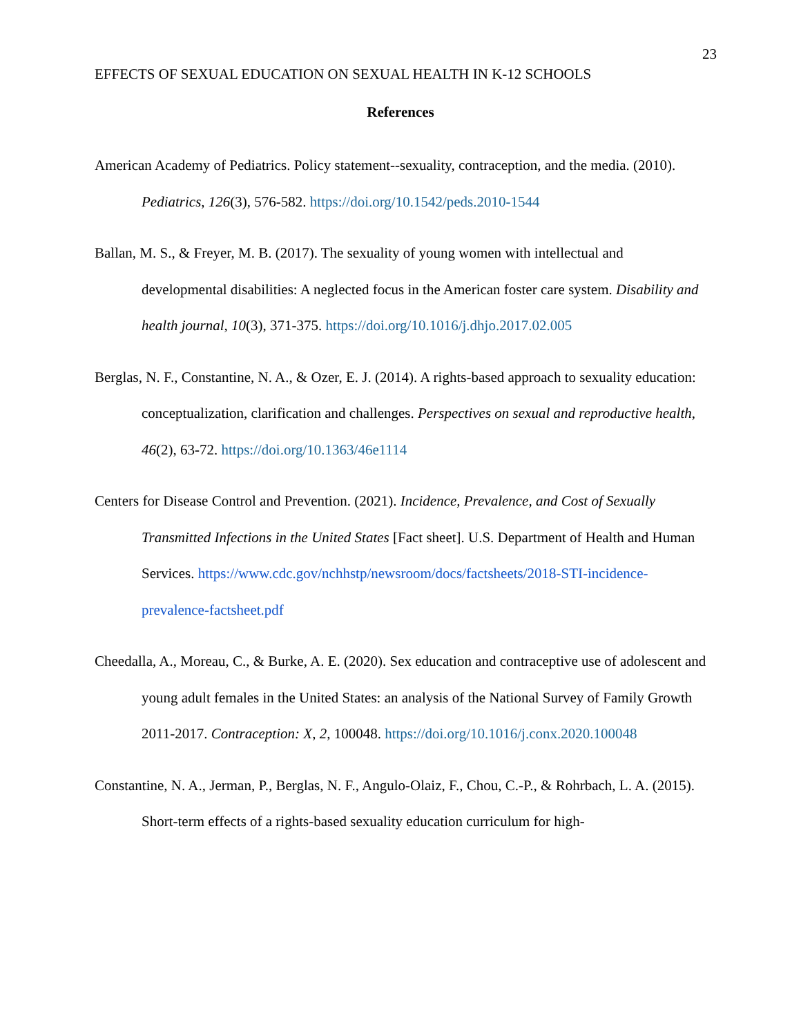23
EFFECTS OF SEXUAL EDUCATION ON SEXUAL HEALTH IN K-12 SCHOOLS
References
American Academy of Pediatrics. Policy statement--sexuality, contraception, and the media. (2010). Pediatrics, 126(3), 576-582. https://doi.org/10.1542/peds.2010-1544
Ballan, M. S., & Freyer, M. B. (2017). The sexuality of young women with intellectual and developmental disabilities: A neglected focus in the American foster care system. Disability and health journal, 10(3), 371-375. https://doi.org/10.1016/j.dhjo.2017.02.005
Berglas, N. F., Constantine, N. A., & Ozer, E. J. (2014). A rights-based approach to sexuality education: conceptualization, clarification and challenges. Perspectives on sexual and reproductive health, 46(2), 63-72. https://doi.org/10.1363/46e1114
Centers for Disease Control and Prevention. (2021). Incidence, Prevalence, and Cost of Sexually Transmitted Infections in the United States [Fact sheet]. U.S. Department of Health and Human Services. https://www.cdc.gov/nchhstp/newsroom/docs/factsheets/2018-STI-incidence-prevalence-factsheet.pdf
Cheedalla, A., Moreau, C., & Burke, A. E. (2020). Sex education and contraceptive use of adolescent and young adult females in the United States: an analysis of the National Survey of Family Growth 2011-2017. Contraception: X, 2, 100048. https://doi.org/10.1016/j.conx.2020.100048
Constantine, N. A., Jerman, P., Berglas, N. F., Angulo-Olaiz, F., Chou, C.-P., & Rohrbach, L. A. (2015). Short-term effects of a rights-based sexuality education curriculum for high-